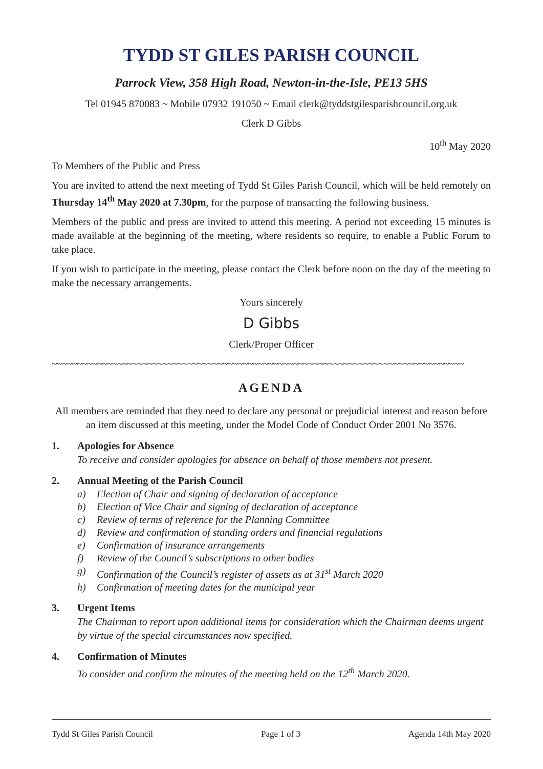TYDD ST GILES PARISH COUNCIL
Parrock View, 358 High Road, Newton-in-the-Isle, PE13 5HS
Tel 01945 870083 ~ Mobile 07932 191050 ~ Email clerk@tyddstgilesparishcouncil.org.uk
Clerk D Gibbs
10<sup>th</sup> May 2020
To Members of the Public and Press
You are invited to attend the next meeting of Tydd St Giles Parish Council, which will be held remotely on Thursday 14<sup>th</sup> May 2020 at 7.30pm, for the purpose of transacting the following business.
Members of the public and press are invited to attend this meeting. A period not exceeding 15 minutes is made available at the beginning of the meeting, where residents so require, to enable a Public Forum to take place.
If you wish to participate in the meeting, please contact the Clerk before noon on the day of the meeting to make the necessary arrangements.
Yours sincerely
D Gibbs
Clerk/Proper Officer
~~~~~~~~~~~~~~~~~~~~~~~~~~~~~~~~~~~~~~~~~~~~~~~~~~~~~~~~~~~~~~~~~~~~~~~~~~~~~~~~~~
AGENDA
All members are reminded that they need to declare any personal or prejudicial interest and reason before an item discussed at this meeting, under the Model Code of Conduct Order 2001 No 3576.
1. Apologies for Absence
To receive and consider apologies for absence on behalf of those members not present.
2. Annual Meeting of the Parish Council
a) Election of Chair and signing of declaration of acceptance
b) Election of Vice Chair and signing of declaration of acceptance
c) Review of terms of reference for the Planning Committee
d) Review and confirmation of standing orders and financial regulations
e) Confirmation of insurance arrangements
f) Review of the Council’s subscriptions to other bodies
g) Confirmation of the Council’s register of assets as at 31<sup>st</sup> March 2020
h) Confirmation of meeting dates for the municipal year
3. Urgent Items
The Chairman to report upon additional items for consideration which the Chairman deems urgent by virtue of the special circumstances now specified.
4. Confirmation of Minutes
To consider and confirm the minutes of the meeting held on the 12<sup>th</sup> March 2020.
Tydd St Giles Parish Council Page 1 of 3 Agenda 14th May 2020